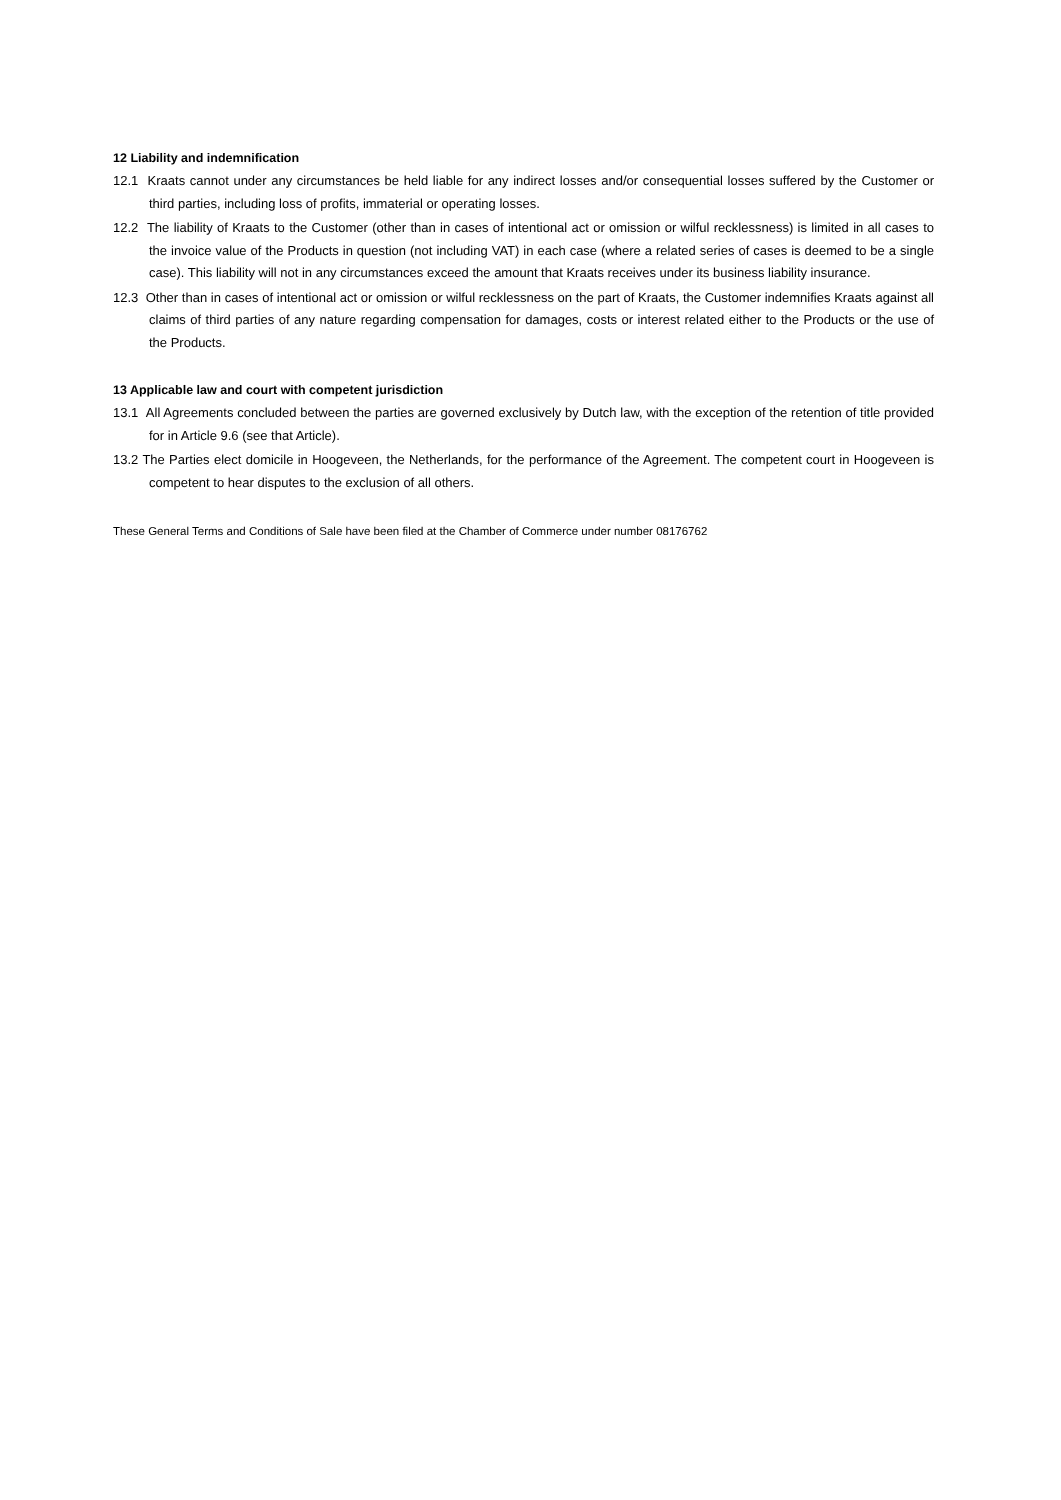12 Liability and indemnification
12.1 Kraats cannot under any circumstances be held liable for any indirect losses and/or consequential losses suffered by the Customer or third parties, including loss of profits, immaterial or operating losses.
12.2 The liability of Kraats to the Customer (other than in cases of intentional act or omission or wilful recklessness) is limited in all cases to the invoice value of the Products in question (not including VAT) in each case (where a related series of cases is deemed to be a single case). This liability will not in any circumstances exceed the amount that Kraats receives under its business liability insurance.
12.3 Other than in cases of intentional act or omission or wilful recklessness on the part of Kraats, the Customer indemnifies Kraats against all claims of third parties of any nature regarding compensation for damages, costs or interest related either to the Products or the use of the Products.
13 Applicable law and court with competent jurisdiction
13.1 All Agreements concluded between the parties are governed exclusively by Dutch law, with the exception of the retention of title provided for in Article 9.6 (see that Article).
13.2 The Parties elect domicile in Hoogeveen, the Netherlands, for the performance of the Agreement. The competent court in Hoogeveen is competent to hear disputes to the exclusion of all others.
These General Terms and Conditions of Sale have been filed at the Chamber of Commerce under number 08176762